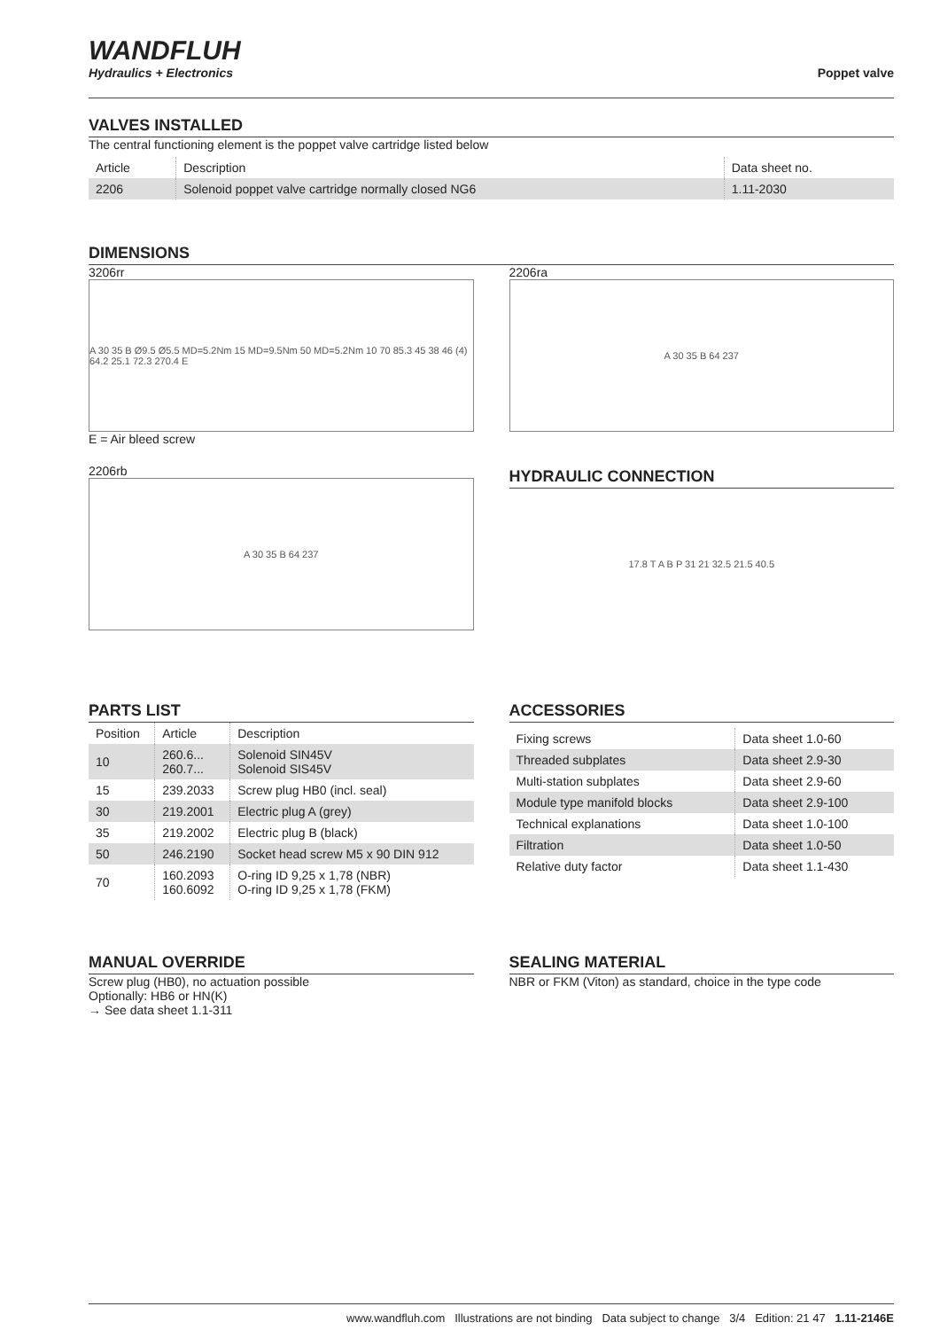WANDFLUH
Hydraulics + Electronics
Poppet valve
VALVES INSTALLED
The central functioning element is the poppet valve cartridge listed below
| Article | Description | Data sheet no. |
| --- | --- | --- |
| 2206 | Solenoid poppet valve cartridge normally closed NG6 | 1.11-2030 |
DIMENSIONS
3206rr
A 30 35 B Ø9.5 Ø5.5 MD=5.2Nm 15 MD=9.5Nm 50 MD=5.2Nm 10 70 85.3 45 38 46 (4) 64.2 25.1 72.3 270.4 E
E = Air bleed screw
2206rb
A 30 35 B 64 237
2206ra
A 30 35 B 64 237
HYDRAULIC CONNECTION
17.8 T A B P 31 21 32.5 21.5 40.5
PARTS LIST
| Position | Article | Description |
| --- | --- | --- |
| 10 | 260.6... 260.7... | Solenoid SIN45V Solenoid SIS45V |
| 15 | 239.2033 | Screw plug HB0 (incl. seal) |
| 30 | 219.2001 | Electric plug A (grey) |
| 35 | 219.2002 | Electric plug B (black) |
| 50 | 246.2190 | Socket head screw M5 x 90 DIN 912 |
| 70 | 160.2093 160.6092 | O-ring ID 9,25 x 1,78 (NBR) O-ring ID 9,25 x 1,78 (FKM) |
ACCESSORIES
| Fixing screws | Data sheet 1.0-60 |
| Threaded subplates | Data sheet 2.9-30 |
| Multi-station subplates | Data sheet 2.9-60 |
| Module type manifold blocks | Data sheet 2.9-100 |
| Technical explanations | Data sheet 1.0-100 |
| Filtration | Data sheet 1.0-50 |
| Relative duty factor | Data sheet 1.1-430 |
MANUAL OVERRIDE
Screw plug (HB0), no actuation possible
Optionally: HB6 or HN(K)
→ See data sheet 1.1-311
SEALING MATERIAL
NBR or FKM (Viton) as standard, choice in the type code
www.wandfluh.com Illustrations are not binding Data subject to change 3/4 Edition: 21 47 1.11-2146E